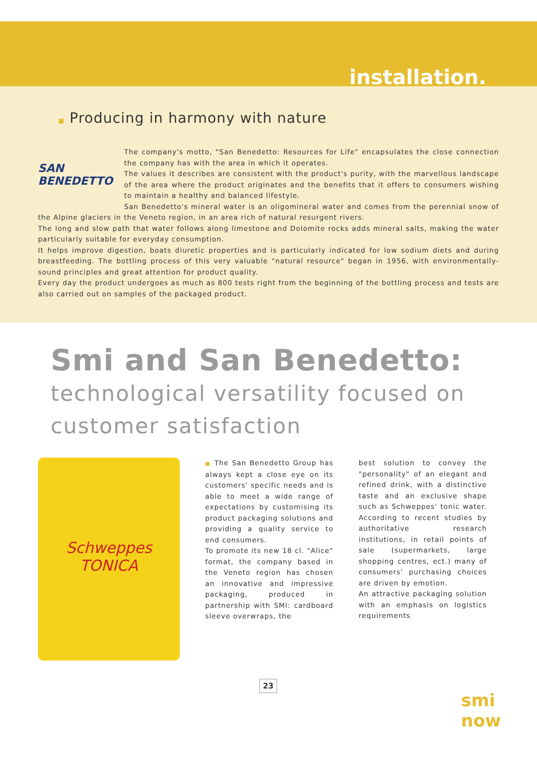installation.
■ Producing in harmony with nature
SAN BENEDETTO
The company's motto, "San Benedetto: Resources for Life" encapsulates the close connection the company has with the area in which it operates.
The values it describes are consistent with the product's purity, with the marvellous landscape of the area where the product originates and the benefits that it offers to consumers wishing to maintain a healthy and balanced lifestyle.
San Benedetto's mineral water is an oligomineral water and comes from the perennial snow of the Alpine glaciers in the Veneto region, in an area rich of natural resurgent rivers.
The long and slow path that water follows along limestone and Dolomite rocks adds mineral salts, making the water particularly suitable for everyday consumption.
It helps improve digestion, boats diuretic properties and is particularly indicated for low sodium diets and during breastfeeding. The bottling process of this very valuable "natural resource" began in 1956, with environmentally-sound principles and great attention for product quality.
Every day the product undergoes as much as 800 tests right from the beginning of the bottling process and tests are also carried out on samples of the packaged product.
Smi and San Benedetto:
technological versatility focused on customer satisfaction
Schweppes
TONICA
■ The San Benedetto Group has always kept a close eye on its customers' specific needs and is able to meet a wide range of expectations by customising its product packaging solutions and providing a quality service to end consumers.
To promote its new 18 cl. "Alice" format, the company based in the Veneto region has chosen an innovative and impressive packaging, produced in partnership with SMI: cardboard sleeve overwraps, the
best solution to convey the "personality" of an elegant and refined drink, with a distinctive taste and an exclusive shape such as Schweppes' tonic water. According to recent studies by authoritative research institutions, in retail points of sale (supermarkets, large shopping centres, ect.) many of consumers' purchasing choices are driven by emotion.
An attractive packaging solution with an emphasis on logistics requirements
23
smi
now